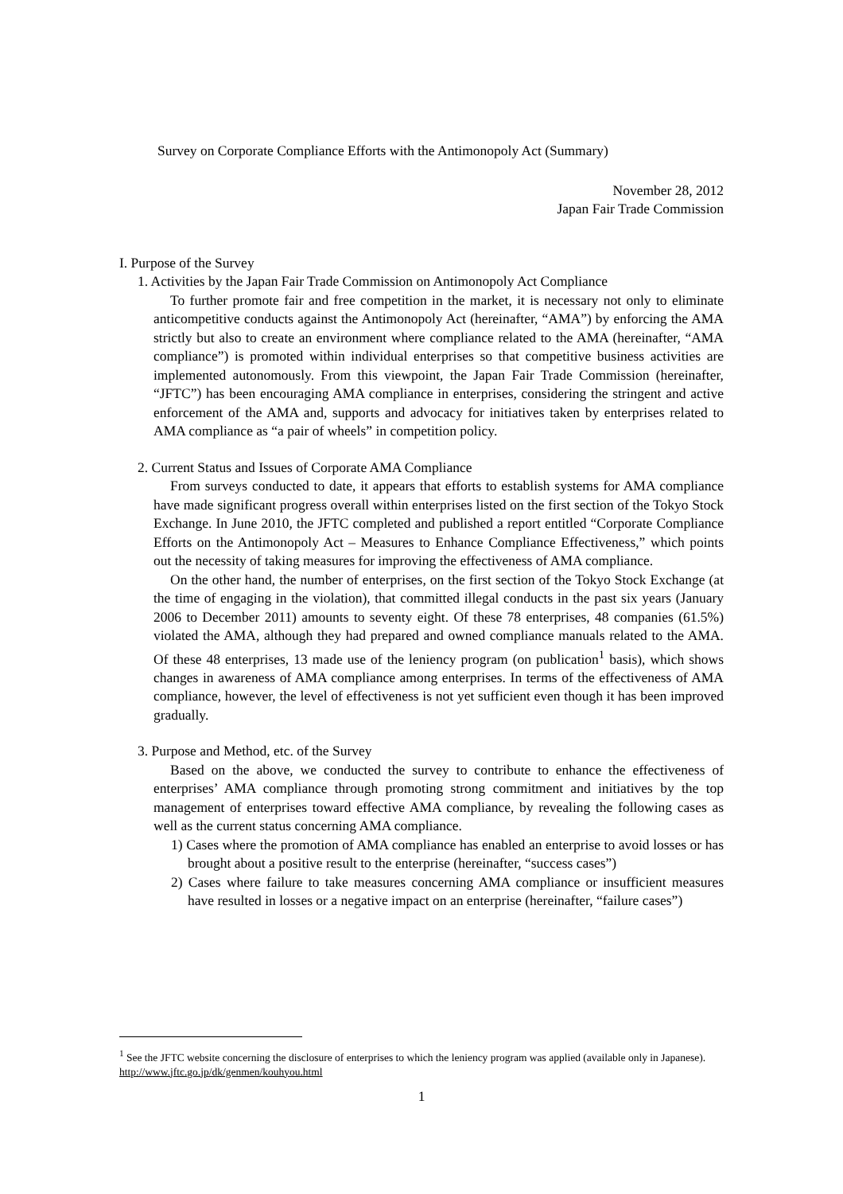Survey on Corporate Compliance Efforts with the Antimonopoly Act (Summary)
November 28, 2012
Japan Fair Trade Commission
I. Purpose of the Survey
1. Activities by the Japan Fair Trade Commission on Antimonopoly Act Compliance
To further promote fair and free competition in the market, it is necessary not only to eliminate anticompetitive conducts against the Antimonopoly Act (hereinafter, “AMA”) by enforcing the AMA strictly but also to create an environment where compliance related to the AMA (hereinafter, “AMA compliance”) is promoted within individual enterprises so that competitive business activities are implemented autonomously. From this viewpoint, the Japan Fair Trade Commission (hereinafter, “JFTC”) has been encouraging AMA compliance in enterprises, considering the stringent and active enforcement of the AMA and, supports and advocacy for initiatives taken by enterprises related to AMA compliance as “a pair of wheels” in competition policy.
2. Current Status and Issues of Corporate AMA Compliance
From surveys conducted to date, it appears that efforts to establish systems for AMA compliance have made significant progress overall within enterprises listed on the first section of the Tokyo Stock Exchange. In June 2010, the JFTC completed and published a report entitled “Corporate Compliance Efforts on the Antimonopoly Act – Measures to Enhance Compliance Effectiveness,” which points out the necessity of taking measures for improving the effectiveness of AMA compliance.
On the other hand, the number of enterprises, on the first section of the Tokyo Stock Exchange (at the time of engaging in the violation), that committed illegal conducts in the past six years (January 2006 to December 2011) amounts to seventy eight. Of these 78 enterprises, 48 companies (61.5%) violated the AMA, although they had prepared and owned compliance manuals related to the AMA. Of these 48 enterprises, 13 made use of the leniency program (on publication<sup>1</sup> basis), which shows changes in awareness of AMA compliance among enterprises. In terms of the effectiveness of AMA compliance, however, the level of effectiveness is not yet sufficient even though it has been improved gradually.
3. Purpose and Method, etc. of the Survey
Based on the above, we conducted the survey to contribute to enhance the effectiveness of enterprises’ AMA compliance through promoting strong commitment and initiatives by the top management of enterprises toward effective AMA compliance, by revealing the following cases as well as the current status concerning AMA compliance.
1) Cases where the promotion of AMA compliance has enabled an enterprise to avoid losses or has brought about a positive result to the enterprise (hereinafter, “success cases”)
2) Cases where failure to take measures concerning AMA compliance or insufficient measures have resulted in losses or a negative impact on an enterprise (hereinafter, “failure cases”)
<sup>1</sup> See the JFTC website concerning the disclosure of enterprises to which the leniency program was applied (available only in Japanese). http://www.jftc.go.jp/dk/genmen/kouhyou.html
1